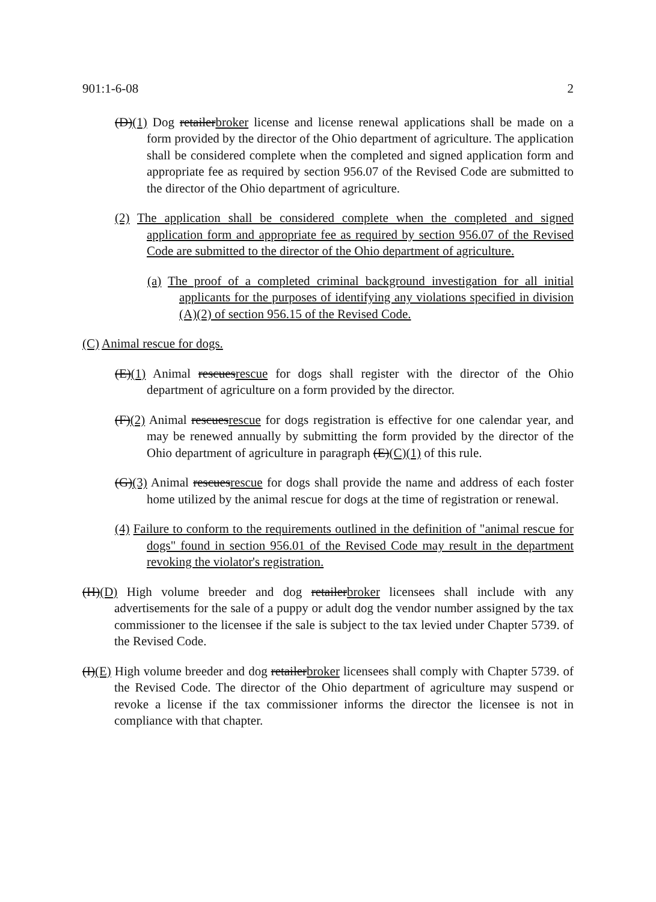901:1-6-08 2
(D)(1) Dog retailerbroker license and license renewal applications shall be made on a form provided by the director of the Ohio department of agriculture. The application shall be considered complete when the completed and signed application form and appropriate fee as required by section 956.07 of the Revised Code are submitted to the director of the Ohio department of agriculture.
(2) The application shall be considered complete when the completed and signed application form and appropriate fee as required by section 956.07 of the Revised Code are submitted to the director of the Ohio department of agriculture.
(a) The proof of a completed criminal background investigation for all initial applicants for the purposes of identifying any violations specified in division (A)(2) of section 956.15 of the Revised Code.
(C) Animal rescue for dogs.
(E)(1) Animal rescuesrescue for dogs shall register with the director of the Ohio department of agriculture on a form provided by the director.
(F)(2) Animal rescuesrescue for dogs registration is effective for one calendar year, and may be renewed annually by submitting the form provided by the director of the Ohio department of agriculture in paragraph (E)(C)(1) of this rule.
(G)(3) Animal rescuesrescue for dogs shall provide the name and address of each foster home utilized by the animal rescue for dogs at the time of registration or renewal.
(4) Failure to conform to the requirements outlined in the definition of "animal rescue for dogs" found in section 956.01 of the Revised Code may result in the department revoking the violator's registration.
(H)(D) High volume breeder and dog retailerbroker licensees shall include with any advertisements for the sale of a puppy or adult dog the vendor number assigned by the tax commissioner to the licensee if the sale is subject to the tax levied under Chapter 5739. of the Revised Code.
(I)(E) High volume breeder and dog retailerbroker licensees shall comply with Chapter 5739. of the Revised Code. The director of the Ohio department of agriculture may suspend or revoke a license if the tax commissioner informs the director the licensee is not in compliance with that chapter.